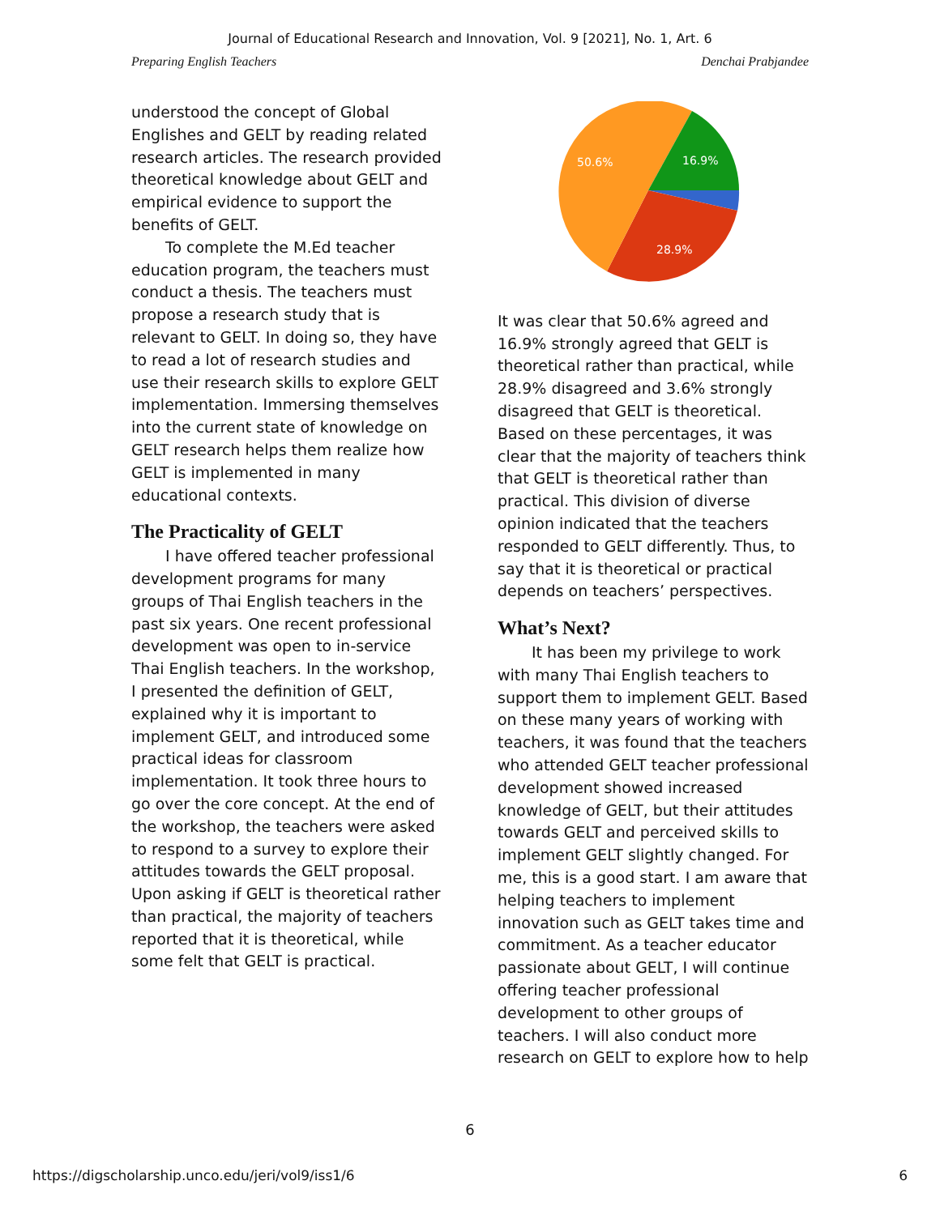Journal of Educational Research and Innovation, Vol. 9 [2021], No. 1, Art. 6
Preparing English Teachers Denchai Prabjandee
understood the concept of Global Englishes and GELT by reading related research articles. The research provided theoretical knowledge about GELT and empirical evidence to support the benefits of GELT.
To complete the M.Ed teacher education program, the teachers must conduct a thesis. The teachers must propose a research study that is relevant to GELT. In doing so, they have to read a lot of research studies and use their research skills to explore GELT implementation. Immersing themselves into the current state of knowledge on GELT research helps them realize how GELT is implemented in many educational contexts.
The Practicality of GELT
I have offered teacher professional development programs for many groups of Thai English teachers in the past six years. One recent professional development was open to in-service Thai English teachers. In the workshop, I presented the definition of GELT, explained why it is important to implement GELT, and introduced some practical ideas for classroom implementation. It took three hours to go over the core concept. At the end of the workshop, the teachers were asked to respond to a survey to explore their attitudes towards the GELT proposal. Upon asking if GELT is theoretical rather than practical, the majority of teachers reported that it is theoretical, while some felt that GELT is practical.
50.6%
16.9%
28.9%
It was clear that 50.6% agreed and 16.9% strongly agreed that GELT is theoretical rather than practical, while 28.9% disagreed and 3.6% strongly disagreed that GELT is theoretical. Based on these percentages, it was clear that the majority of teachers think that GELT is theoretical rather than practical. This division of diverse opinion indicated that the teachers responded to GELT differently. Thus, to say that it is theoretical or practical depends on teachers’ perspectives.
What’s Next?
It has been my privilege to work with many Thai English teachers to support them to implement GELT. Based on these many years of working with teachers, it was found that the teachers who attended GELT teacher professional development showed increased knowledge of GELT, but their attitudes towards GELT and perceived skills to implement GELT slightly changed. For me, this is a good start. I am aware that helping teachers to implement innovation such as GELT takes time and commitment. As a teacher educator passionate about GELT, I will continue offering teacher professional development to other groups of teachers. I will also conduct more research on GELT to explore how to help
6
https://digscholarship.unco.edu/jeri/vol9/iss1/6 6